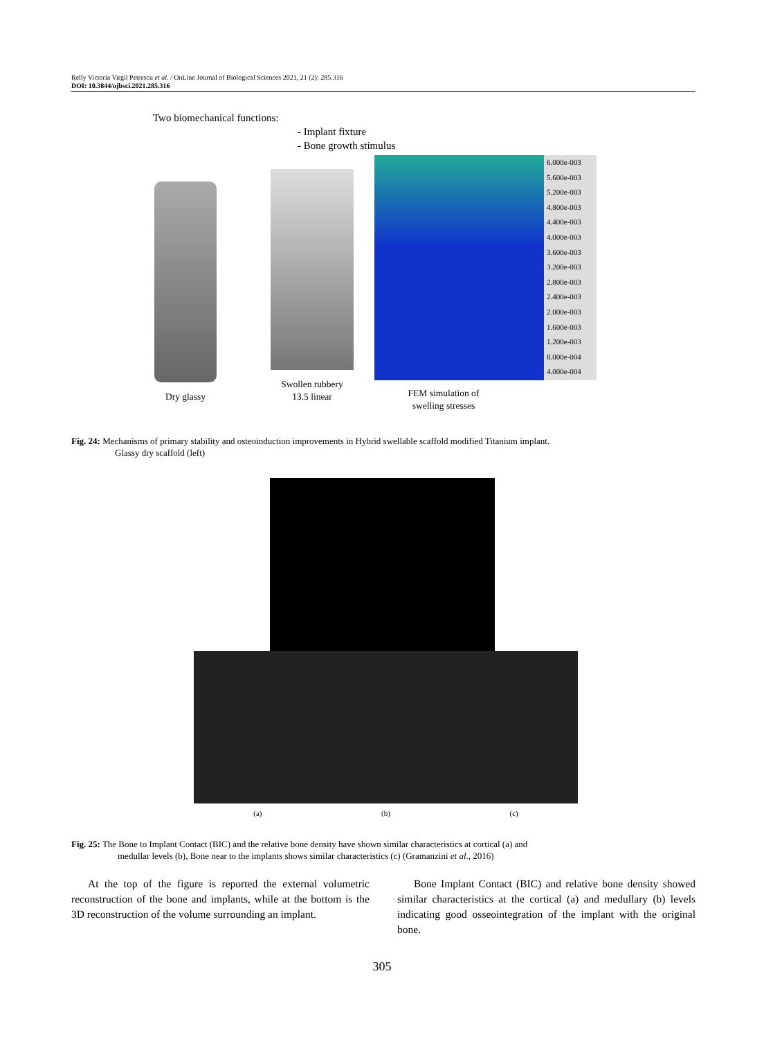Relly Victoria Virgil Petrescu et al. / OnLine Journal of Biological Sciences 2021, 21 (2): 285.316
DOI: 10.3844/ojbsci.2021.285.316
Two biomechanical functions:
- Implant fixture
- Bone growth stimulus
Dry glassy
Swollen rubbery
13.5 linear
6.000e-003
5.600e-003
5.200e-003
4.800e-003
4.400e-003
4.000e-003
3.600e-003
3.200e-003
2.800e-003
2.400e-003
2.000e-003
1.600e-003
1.200e-003
8.000e-004
4.000e-004
FEM simulation of
swelling stresses
Fig. 24: Mechanisms of primary stability and osteoinduction improvements in Hybrid swellable scaffold modified Titanium implant.
Glassy dry scaffold (left)
(a) (b) (c)
Fig. 25: The Bone to Implant Contact (BIC) and the relative bone density have shown similar characteristics at cortical (a) and
medullar levels (b), Bone near to the implants shows similar characteristics (c) (Gramanzini et al., 2016)
At the top of the figure is reported the external volumetric reconstruction of the bone and implants, while at the bottom is the 3D reconstruction of the volume surrounding an implant.
Bone Implant Contact (BIC) and relative bone density showed similar characteristics at the cortical (a) and medullary (b) levels indicating good osseointegration of the implant with the original bone.
305